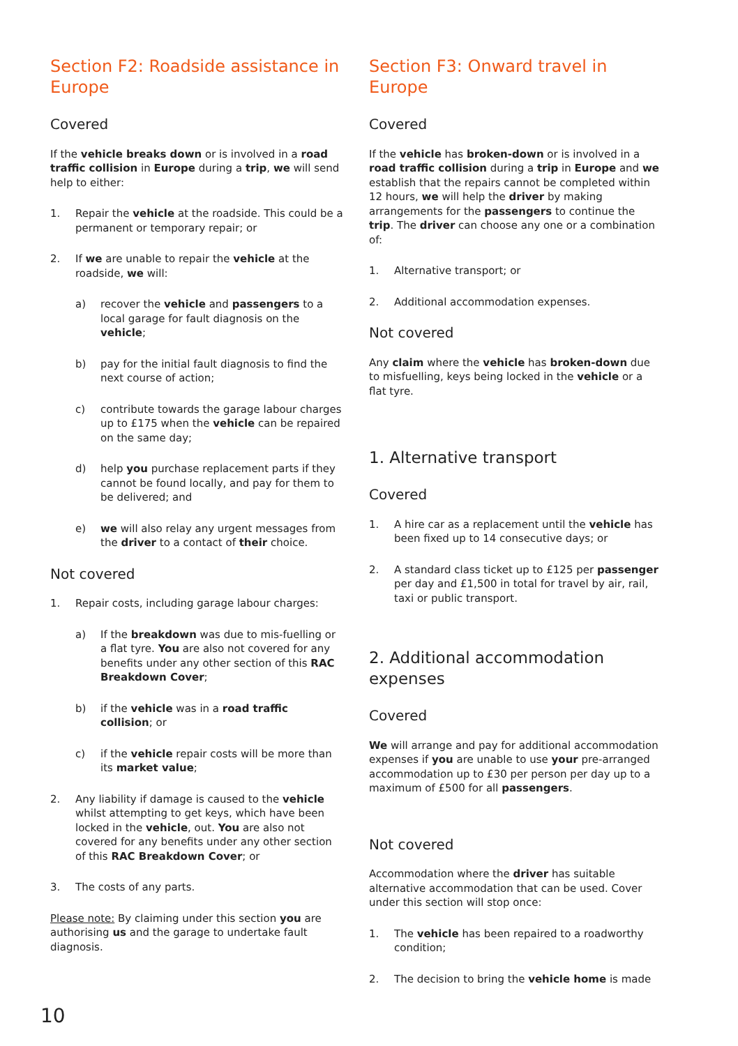Section F2: Roadside assistance in Europe
Covered
If the vehicle breaks down or is involved in a road traffic collision in Europe during a trip, we will send help to either:
1. Repair the vehicle at the roadside. This could be a permanent or temporary repair; or
2. If we are unable to repair the vehicle at the roadside, we will:
a) recover the vehicle and passengers to a local garage for fault diagnosis on the vehicle;
b) pay for the initial fault diagnosis to find the next course of action;
c) contribute towards the garage labour charges up to £175 when the vehicle can be repaired on the same day;
d) help you purchase replacement parts if they cannot be found locally, and pay for them to be delivered; and
e) we will also relay any urgent messages from the driver to a contact of their choice.
Not covered
1. Repair costs, including garage labour charges:
a) If the breakdown was due to mis-fuelling or a flat tyre. You are also not covered for any benefits under any other section of this RAC Breakdown Cover;
b) if the vehicle was in a road traffic collision; or
c) if the vehicle repair costs will be more than its market value;
2. Any liability if damage is caused to the vehicle whilst attempting to get keys, which have been locked in the vehicle, out. You are also not covered for any benefits under any other section of this RAC Breakdown Cover; or
3. The costs of any parts.
Please note: By claiming under this section you are authorising us and the garage to undertake fault diagnosis.
Section F3: Onward travel in Europe
Covered
If the vehicle has broken-down or is involved in a road traffic collision during a trip in Europe and we establish that the repairs cannot be completed within 12 hours, we will help the driver by making arrangements for the passengers to continue the trip. The driver can choose any one or a combination of:
1. Alternative transport; or
2. Additional accommodation expenses.
Not covered
Any claim where the vehicle has broken-down due to misfuelling, keys being locked in the vehicle or a flat tyre.
1. Alternative transport
Covered
1. A hire car as a replacement until the vehicle has been fixed up to 14 consecutive days; or
2. A standard class ticket up to £125 per passenger per day and £1,500 in total for travel by air, rail, taxi or public transport.
2. Additional accommodation expenses
Covered
We will arrange and pay for additional accommodation expenses if you are unable to use your pre-arranged accommodation up to £30 per person per day up to a maximum of £500 for all passengers.
Not covered
Accommodation where the driver has suitable alternative accommodation that can be used. Cover under this section will stop once:
1. The vehicle has been repaired to a roadworthy condition;
2. The decision to bring the vehicle home is made
10